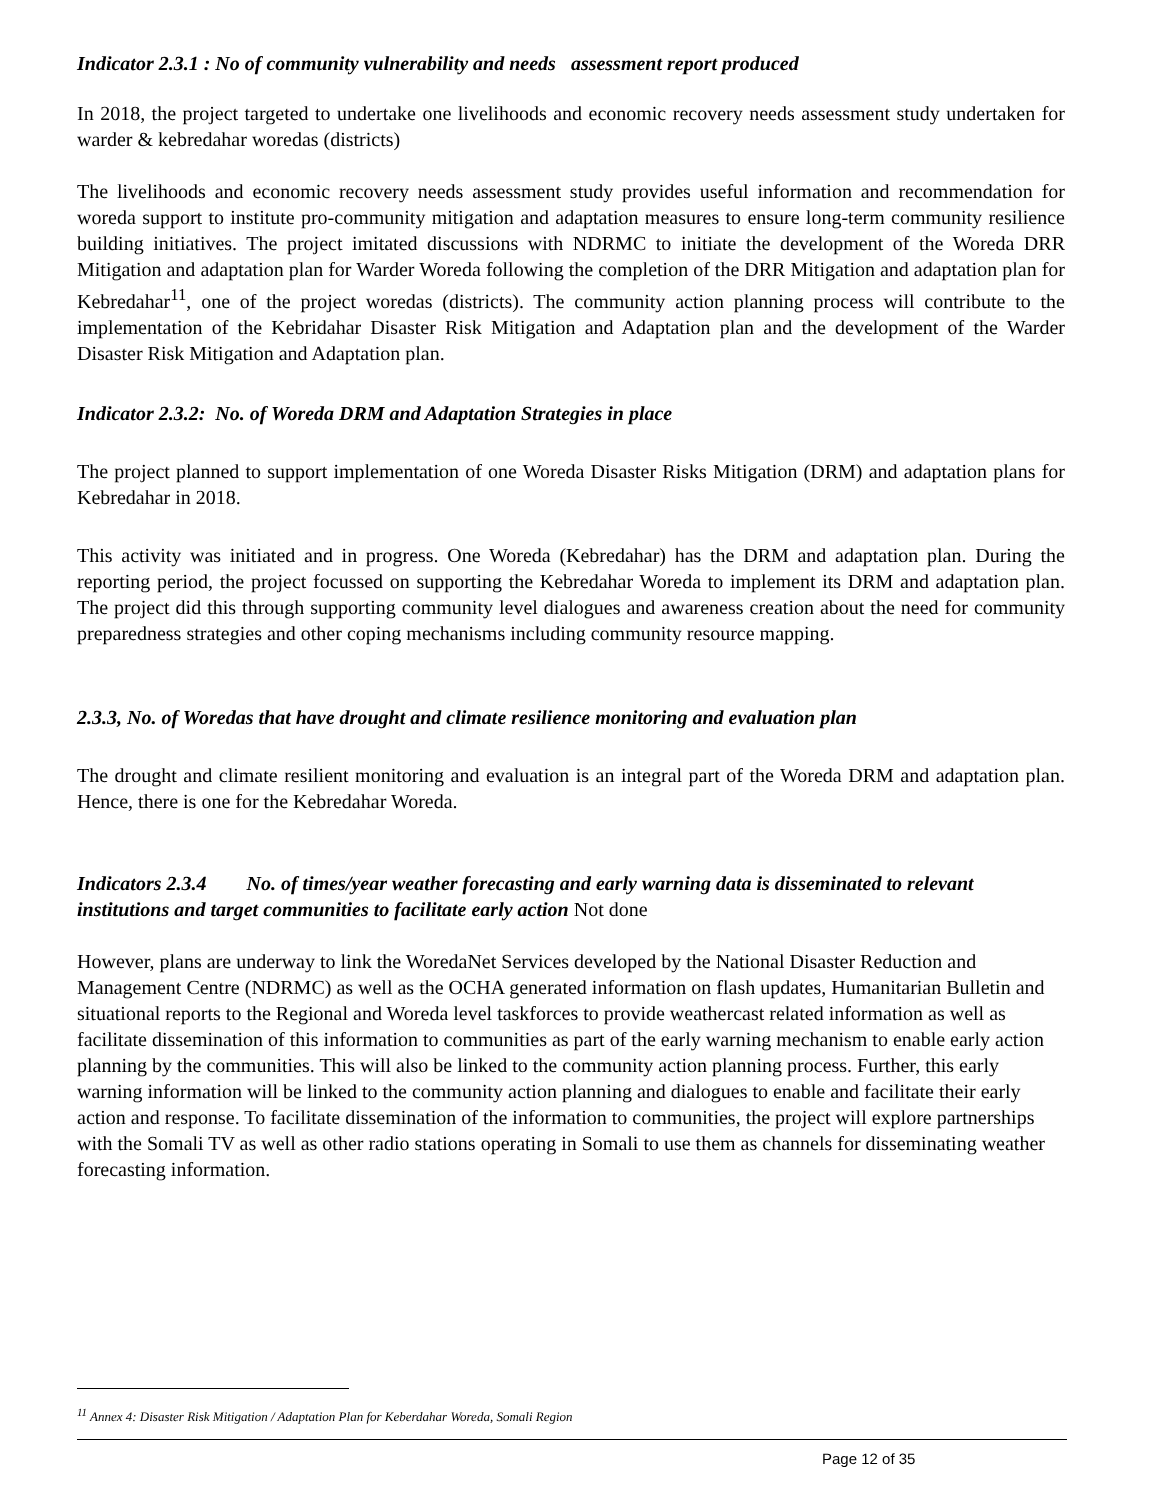Indicator 2.3.1 : No of community vulnerability and needs assessment report produced
In 2018, the project targeted to undertake one livelihoods and economic recovery needs assessment study undertaken for warder & kebredahar woredas (districts)
The livelihoods and economic recovery needs assessment study provides useful information and recommendation for woreda support to institute pro-community mitigation and adaptation measures to ensure long-term community resilience building initiatives. The project imitated discussions with NDRMC to initiate the development of the Woreda DRR Mitigation and adaptation plan for Warder Woreda following the completion of the DRR Mitigation and adaptation plan for Kebredahar<sup>11</sup>, one of the project woredas (districts). The community action planning process will contribute to the implementation of the Kebridahar Disaster Risk Mitigation and Adaptation plan and the development of the Warder Disaster Risk Mitigation and Adaptation plan.
Indicator 2.3.2: No. of Woreda DRM and Adaptation Strategies in place
The project planned to support implementation of one Woreda Disaster Risks Mitigation (DRM) and adaptation plans for Kebredahar in 2018.
This activity was initiated and in progress. One Woreda (Kebredahar) has the DRM and adaptation plan. During the reporting period, the project focussed on supporting the Kebredahar Woreda to implement its DRM and adaptation plan. The project did this through supporting community level dialogues and awareness creation about the need for community preparedness strategies and other coping mechanisms including community resource mapping.
2.3.3, No. of Woredas that have drought and climate resilience monitoring and evaluation plan
The drought and climate resilient monitoring and evaluation is an integral part of the Woreda DRM and adaptation plan. Hence, there is one for the Kebredahar Woreda.
Indicators 2.3.4 No. of times/year weather forecasting and early warning data is disseminated to relevant institutions and target communities to facilitate early action Not done
However, plans are underway to link the WoredaNet Services developed by the National Disaster Reduction and Management Centre (NDRMC) as well as the OCHA generated information on flash updates, Humanitarian Bulletin and situational reports to the Regional and Woreda level taskforces to provide weathercast related information as well as facilitate dissemination of this information to communities as part of the early warning mechanism to enable early action planning by the communities. This will also be linked to the community action planning process. Further, this early warning information will be linked to the community action planning and dialogues to enable and facilitate their early action and response. To facilitate dissemination of the information to communities, the project will explore partnerships with the Somali TV as well as other radio stations operating in Somali to use them as channels for disseminating weather forecasting information.
<sup>11</sup> Annex 4: Disaster Risk Mitigation / Adaptation Plan for Keberdahar Woreda, Somali Region
Page 12 of 35